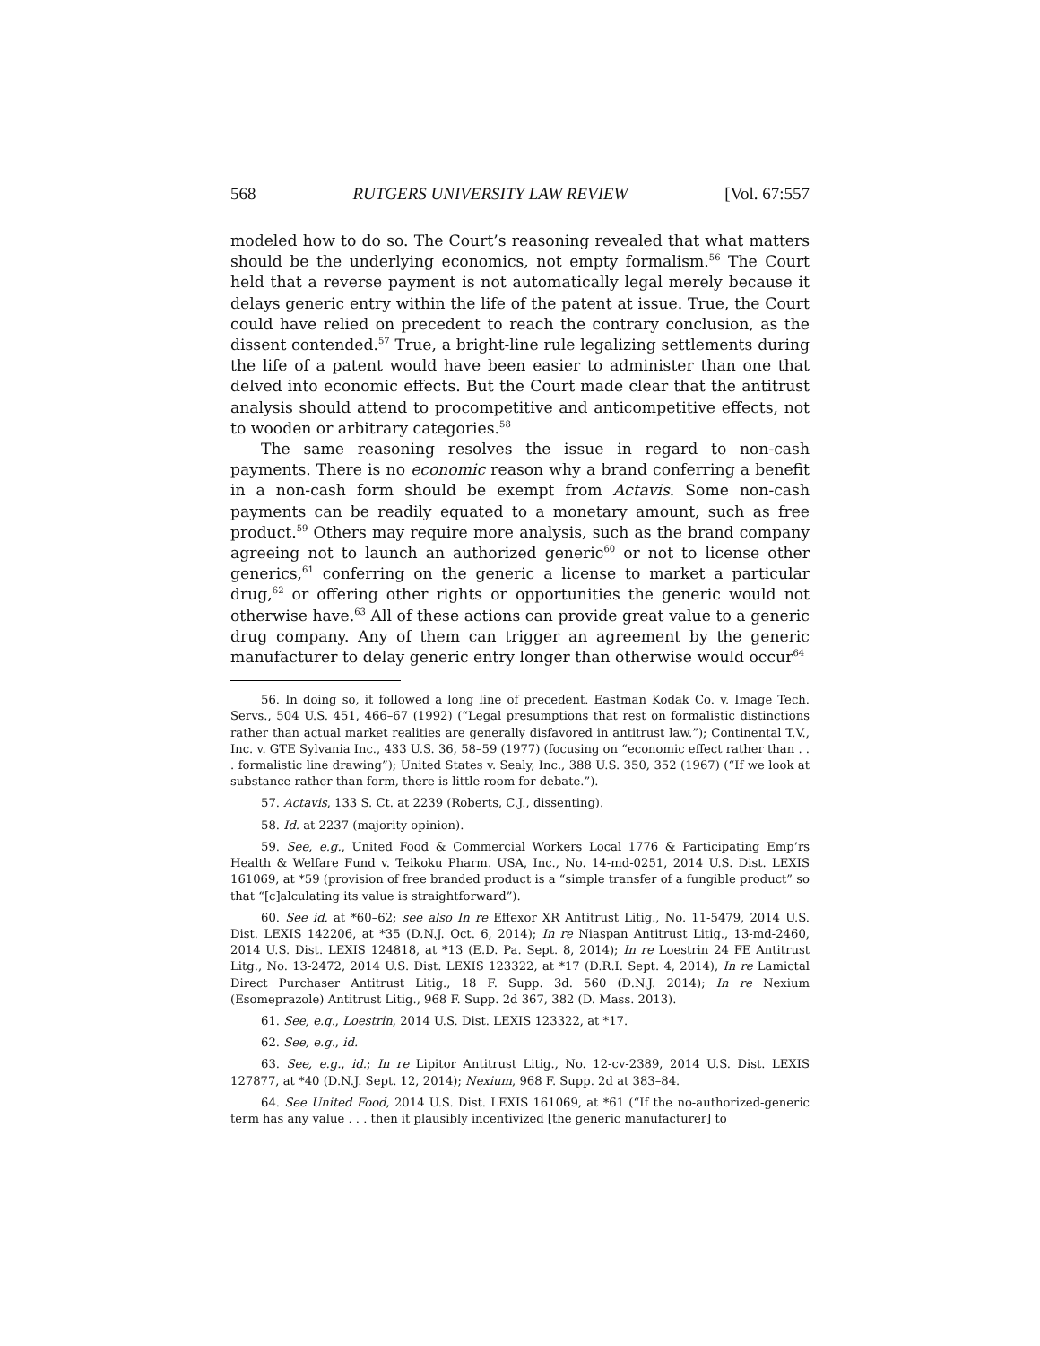568 RUTGERS UNIVERSITY LAW REVIEW [Vol. 67:557
modeled how to do so. The Court’s reasoning revealed that what matters should be the underlying economics, not empty formalism.<sup>56</sup> The Court held that a reverse payment is not automatically legal merely because it delays generic entry within the life of the patent at issue. True, the Court could have relied on precedent to reach the contrary conclusion, as the dissent contended.<sup>57</sup> True, a bright-line rule legalizing settlements during the life of a patent would have been easier to administer than one that delved into economic effects. But the Court made clear that the antitrust analysis should attend to procompetitive and anticompetitive effects, not to wooden or arbitrary categories.<sup>58</sup>
The same reasoning resolves the issue in regard to non-cash payments. There is no economic reason why a brand conferring a benefit in a non-cash form should be exempt from Actavis. Some non-cash payments can be readily equated to a monetary amount, such as free product.<sup>59</sup> Others may require more analysis, such as the brand company agreeing not to launch an authorized generic<sup>60</sup> or not to license other generics,<sup>61</sup> conferring on the generic a license to market a particular drug,<sup>62</sup> or offering other rights or opportunities the generic would not otherwise have.<sup>63</sup> All of these actions can provide great value to a generic drug company. Any of them can trigger an agreement by the generic manufacturer to delay generic entry longer than otherwise would occur<sup>64</sup>
56. In doing so, it followed a long line of precedent. Eastman Kodak Co. v. Image Tech. Servs., 504 U.S. 451, 466–67 (1992) (“Legal presumptions that rest on formalistic distinctions rather than actual market realities are generally disfavored in antitrust law.”); Continental T.V., Inc. v. GTE Sylvania Inc., 433 U.S. 36, 58–59 (1977) (focusing on “economic effect rather than . . . formalistic line drawing”); United States v. Sealy, Inc., 388 U.S. 350, 352 (1967) (“If we look at substance rather than form, there is little room for debate.”).
57. Actavis, 133 S. Ct. at 2239 (Roberts, C.J., dissenting).
58. Id. at 2237 (majority opinion).
59. See, e.g., United Food & Commercial Workers Local 1776 & Participating Emp’rs Health & Welfare Fund v. Teikoku Pharm. USA, Inc., No. 14-md-0251, 2014 U.S. Dist. LEXIS 161069, at *59 (provision of free branded product is a “simple transfer of a fungible product” so that “[c]alculating its value is straightforward”).
60. See id. at *60–62; see also In re Effexor XR Antitrust Litig., No. 11-5479, 2014 U.S. Dist. LEXIS 142206, at *35 (D.N.J. Oct. 6, 2014); In re Niaspan Antitrust Litig., 13-md-2460, 2014 U.S. Dist. LEXIS 124818, at *13 (E.D. Pa. Sept. 8, 2014); In re Loestrin 24 FE Antitrust Litg., No. 13-2472, 2014 U.S. Dist. LEXIS 123322, at *17 (D.R.I. Sept. 4, 2014), In re Lamictal Direct Purchaser Antitrust Litig., 18 F. Supp. 3d. 560 (D.N.J. 2014); In re Nexium (Esomeprazole) Antitrust Litig., 968 F. Supp. 2d 367, 382 (D. Mass. 2013).
61. See, e.g., Loestrin, 2014 U.S. Dist. LEXIS 123322, at *17.
62. See, e.g., id.
63. See, e.g., id.; In re Lipitor Antitrust Litig., No. 12-cv-2389, 2014 U.S. Dist. LEXIS 127877, at *40 (D.N.J. Sept. 12, 2014); Nexium, 968 F. Supp. 2d at 383–84.
64. See United Food, 2014 U.S. Dist. LEXIS 161069, at *61 (“If the no-authorized-generic term has any value . . . then it plausibly incentivized [the generic manufacturer] to